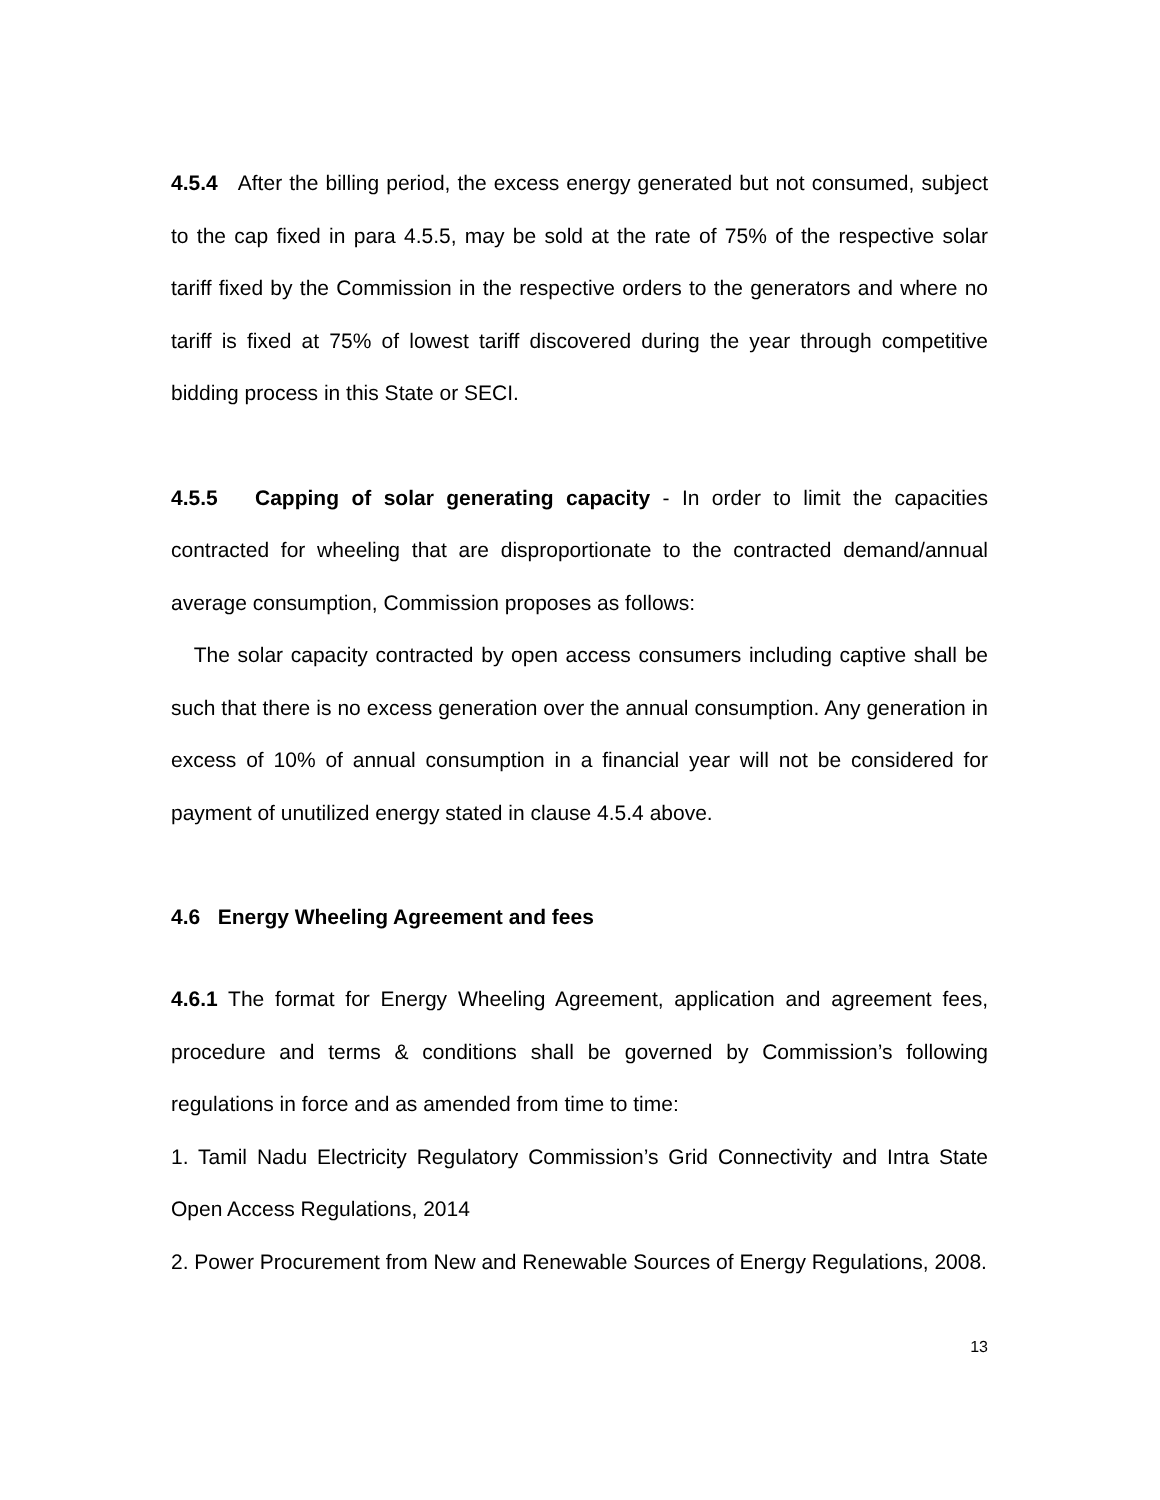4.5.4 After the billing period, the excess energy generated but not consumed, subject to the cap fixed in para 4.5.5, may be sold at the rate of 75% of the respective solar tariff fixed by the Commission in the respective orders to the generators and where no tariff is fixed at 75% of lowest tariff discovered during the year through competitive bidding process in this State or SECI.
4.5.5 Capping of solar generating capacity - In order to limit the capacities contracted for wheeling that are disproportionate to the contracted demand/annual average consumption, Commission proposes as follows:
The solar capacity contracted by open access consumers including captive shall be such that there is no excess generation over the annual consumption. Any generation in excess of 10% of annual consumption in a financial year will not be considered for payment of unutilized energy stated in clause 4.5.4 above.
4.6 Energy Wheeling Agreement and fees
4.6.1 The format for Energy Wheeling Agreement, application and agreement fees, procedure and terms & conditions shall be governed by Commission’s following regulations in force and as amended from time to time:
1. Tamil Nadu Electricity Regulatory Commission’s Grid Connectivity and Intra State Open Access Regulations, 2014
2. Power Procurement from New and Renewable Sources of Energy Regulations, 2008.
13